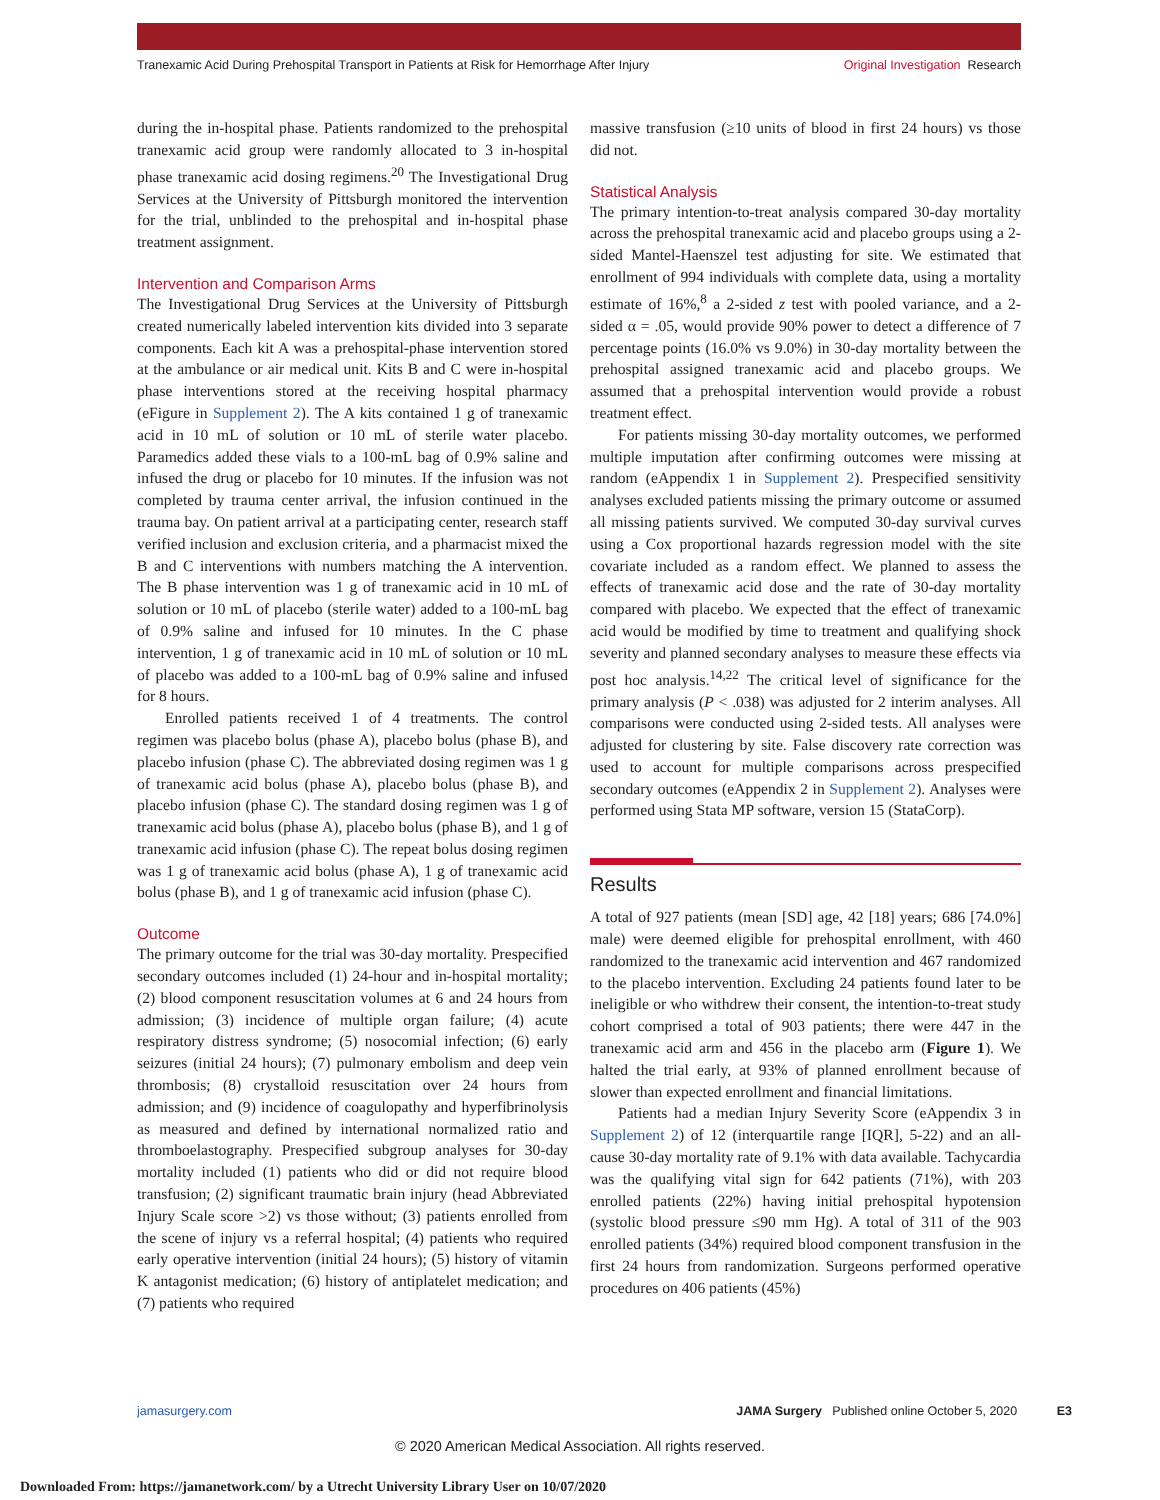Tranexamic Acid During Prehospital Transport in Patients at Risk for Hemorrhage After Injury Original Investigation Research
during the in-hospital phase. Patients randomized to the prehospital tranexamic acid group were randomly allocated to 3 in-hospital phase tranexamic acid dosing regimens.<sup>20</sup> The Investigational Drug Services at the University of Pittsburgh monitored the intervention for the trial, unblinded to the prehospital and in-hospital phase treatment assignment.
Intervention and Comparison Arms
The Investigational Drug Services at the University of Pittsburgh created numerically labeled intervention kits divided into 3 separate components. Each kit A was a prehospital-phase intervention stored at the ambulance or air medical unit. Kits B and C were in-hospital phase interventions stored at the receiving hospital pharmacy (eFigure in Supplement 2). The A kits contained 1 g of tranexamic acid in 10 mL of solution or 10 mL of sterile water placebo. Paramedics added these vials to a 100-mL bag of 0.9% saline and infused the drug or placebo for 10 minutes. If the infusion was not completed by trauma center arrival, the infusion continued in the trauma bay. On patient arrival at a participating center, research staff verified inclusion and exclusion criteria, and a pharmacist mixed the B and C interventions with numbers matching the A intervention. The B phase intervention was 1 g of tranexamic acid in 10 mL of solution or 10 mL of placebo (sterile water) added to a 100-mL bag of 0.9% saline and infused for 10 minutes. In the C phase intervention, 1 g of tranexamic acid in 10 mL of solution or 10 mL of placebo was added to a 100-mL bag of 0.9% saline and infused for 8 hours.
Enrolled patients received 1 of 4 treatments. The control regimen was placebo bolus (phase A), placebo bolus (phase B), and placebo infusion (phase C). The abbreviated dosing regimen was 1 g of tranexamic acid bolus (phase A), placebo bolus (phase B), and placebo infusion (phase C). The standard dosing regimen was 1 g of tranexamic acid bolus (phase A), placebo bolus (phase B), and 1 g of tranexamic acid infusion (phase C). The repeat bolus dosing regimen was 1 g of tranexamic acid bolus (phase A), 1 g of tranexamic acid bolus (phase B), and 1 g of tranexamic acid infusion (phase C).
Outcome
The primary outcome for the trial was 30-day mortality. Prespecified secondary outcomes included (1) 24-hour and in-hospital mortality; (2) blood component resuscitation volumes at 6 and 24 hours from admission; (3) incidence of multiple organ failure; (4) acute respiratory distress syndrome; (5) nosocomial infection; (6) early seizures (initial 24 hours); (7) pulmonary embolism and deep vein thrombosis; (8) crystalloid resuscitation over 24 hours from admission; and (9) incidence of coagulopathy and hyperfibrinolysis as measured and defined by international normalized ratio and thromboelastography. Prespecified subgroup analyses for 30-day mortality included (1) patients who did or did not require blood transfusion; (2) significant traumatic brain injury (head Abbreviated Injury Scale score >2) vs those without; (3) patients enrolled from the scene of injury vs a referral hospital; (4) patients who required early operative intervention (initial 24 hours); (5) history of vitamin K antagonist medication; (6) history of antiplatelet medication; and (7) patients who required
massive transfusion (≥10 units of blood in first 24 hours) vs those did not.
Statistical Analysis
The primary intention-to-treat analysis compared 30-day mortality across the prehospital tranexamic acid and placebo groups using a 2-sided Mantel-Haenszel test adjusting for site. We estimated that enrollment of 994 individuals with complete data, using a mortality estimate of 16%,<sup>8</sup> a 2-sided z test with pooled variance, and a 2-sided α = .05, would provide 90% power to detect a difference of 7 percentage points (16.0% vs 9.0%) in 30-day mortality between the prehospital assigned tranexamic acid and placebo groups. We assumed that a prehospital intervention would provide a robust treatment effect.
For patients missing 30-day mortality outcomes, we performed multiple imputation after confirming outcomes were missing at random (eAppendix 1 in Supplement 2). Prespecified sensitivity analyses excluded patients missing the primary outcome or assumed all missing patients survived. We computed 30-day survival curves using a Cox proportional hazards regression model with the site covariate included as a random effect. We planned to assess the effects of tranexamic acid dose and the rate of 30-day mortality compared with placebo. We expected that the effect of tranexamic acid would be modified by time to treatment and qualifying shock severity and planned secondary analyses to measure these effects via post hoc analysis.<sup>14,22</sup> The critical level of significance for the primary analysis (P < .038) was adjusted for 2 interim analyses. All comparisons were conducted using 2-sided tests. All analyses were adjusted for clustering by site. False discovery rate correction was used to account for multiple comparisons across prespecified secondary outcomes (eAppendix 2 in Supplement 2). Analyses were performed using Stata MP software, version 15 (StataCorp).
Results
A total of 927 patients (mean [SD] age, 42 [18] years; 686 [74.0%] male) were deemed eligible for prehospital enrollment, with 460 randomized to the tranexamic acid intervention and 467 randomized to the placebo intervention. Excluding 24 patients found later to be ineligible or who withdrew their consent, the intention-to-treat study cohort comprised a total of 903 patients; there were 447 in the tranexamic acid arm and 456 in the placebo arm (Figure 1). We halted the trial early, at 93% of planned enrollment because of slower than expected enrollment and financial limitations.
Patients had a median Injury Severity Score (eAppendix 3 in Supplement 2) of 12 (interquartile range [IQR], 5-22) and an all-cause 30-day mortality rate of 9.1% with data available. Tachycardia was the qualifying vital sign for 642 patients (71%), with 203 enrolled patients (22%) having initial prehospital hypotension (systolic blood pressure ≤90 mm Hg). A total of 311 of the 903 enrolled patients (34%) required blood component transfusion in the first 24 hours from randomization. Surgeons performed operative procedures on 406 patients (45%)
jamasurgery.com JAMA Surgery Published online October 5, 2020 E3
© 2020 American Medical Association. All rights reserved.
Downloaded From: https://jamanetwork.com/ by a Utrecht University Library User on 10/07/2020